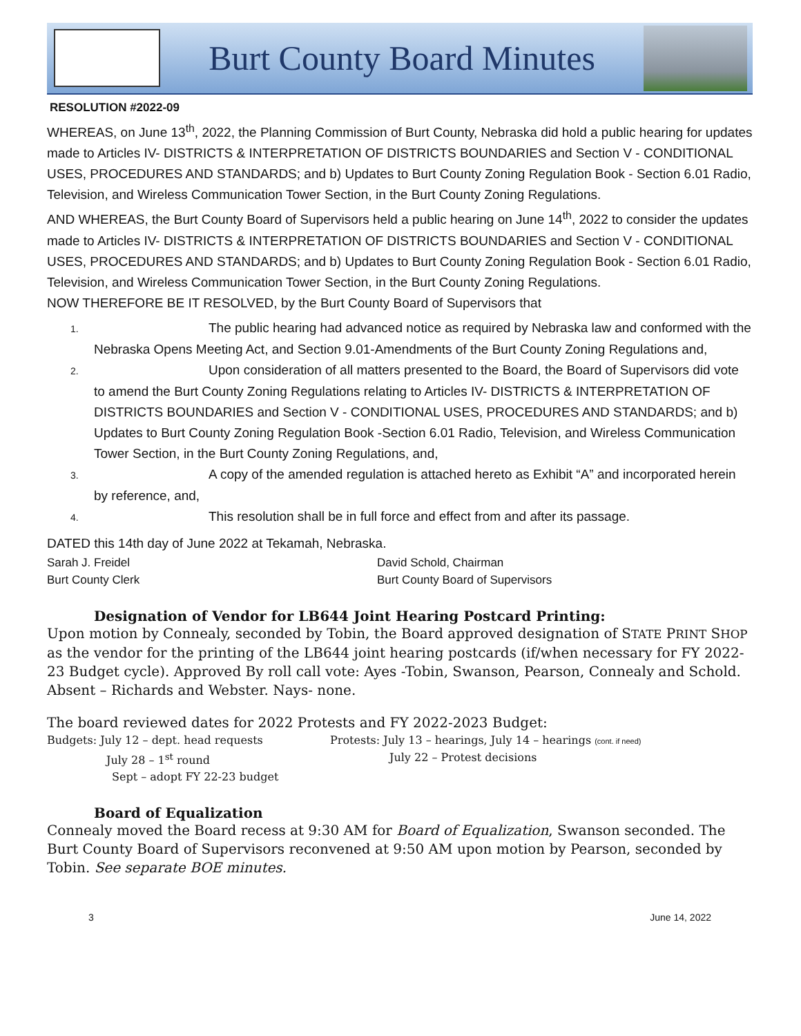Burt County Board Minutes
RESOLUTION #2022-09
WHEREAS, on June 13<sup>th</sup>, 2022, the Planning Commission of Burt County, Nebraska did hold a public hearing for updates made to Articles IV- DISTRICTS & INTERPRETATION OF DISTRICTS BOUNDARIES and Section V - CONDITIONAL USES, PROCEDURES AND STANDARDS; and b) Updates to Burt County Zoning Regulation Book - Section 6.01 Radio, Television, and Wireless Communication Tower Section, in the Burt County Zoning Regulations.
AND WHEREAS, the Burt County Board of Supervisors held a public hearing on June 14<sup>th</sup>, 2022 to consider the updates made to Articles IV- DISTRICTS & INTERPRETATION OF DISTRICTS BOUNDARIES and Section V - CONDITIONAL USES, PROCEDURES AND STANDARDS; and b) Updates to Burt County Zoning Regulation Book - Section 6.01 Radio, Television, and Wireless Communication Tower Section, in the Burt County Zoning Regulations.
NOW THEREFORE BE IT RESOLVED, by the Burt County Board of Supervisors that
1. The public hearing had advanced notice as required by Nebraska law and conformed with the Nebraska Opens Meeting Act, and Section 9.01-Amendments of the Burt County Zoning Regulations and,
2. Upon consideration of all matters presented to the Board, the Board of Supervisors did vote to amend the Burt County Zoning Regulations relating to Articles IV- DISTRICTS & INTERPRETATION OF DISTRICTS BOUNDARIES and Section V - CONDITIONAL USES, PROCEDURES AND STANDARDS; and b) Updates to Burt County Zoning Regulation Book -Section 6.01 Radio, Television, and Wireless Communication Tower Section, in the Burt County Zoning Regulations, and,
3. A copy of the amended regulation is attached hereto as Exhibit “A” and incorporated herein by reference, and,
4. This resolution shall be in full force and effect from and after its passage.
DATED this 14th day of June 2022 at Tekamah, Nebraska.
Sarah J. Freidel
Burt County Clerk
David Schold, Chairman
Burt County Board of Supervisors
Designation of Vendor for LB644 Joint Hearing Postcard Printing:
Upon motion by Connealy, seconded by Tobin, the Board approved designation of STATE PRINT SHOP as the vendor for the printing of the LB644 joint hearing postcards (if/when necessary for FY 2022-23 Budget cycle). Approved By roll call vote: Ayes -Tobin, Swanson, Pearson, Connealy and Schold. Absent – Richards and Webster. Nays- none.
The board reviewed dates for 2022 Protests and FY 2022-2023 Budget:
Budgets: July 12 – dept. head requests
July 28 – 1<sup>st</sup> round
Sept – adopt FY 22-23 budget
Protests: July 13 – hearings, July 14 – hearings (cont. if need)
July 22 – Protest decisions
Board of Equalization
Connealy moved the Board recess at 9:30 AM for Board of Equalization, Swanson seconded. The Burt County Board of Supervisors reconvened at 9:50 AM upon motion by Pearson, seconded by Tobin. See separate BOE minutes.
3 June 14, 2022